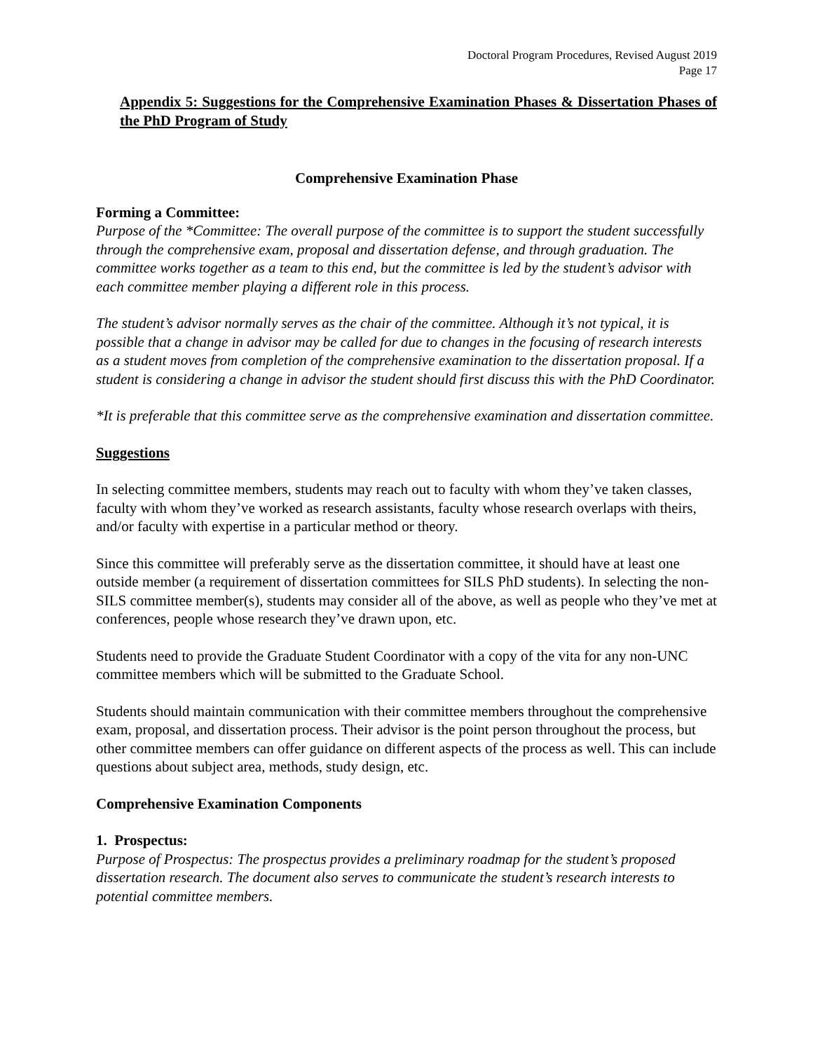Doctoral Program Procedures, Revised August 2019
Page 17
Appendix 5: Suggestions for the Comprehensive Examination Phases & Dissertation Phases of the PhD Program of Study
Comprehensive Examination Phase
Forming a Committee:
Purpose of the *Committee: The overall purpose of the committee is to support the student successfully through the comprehensive exam, proposal and dissertation defense, and through graduation. The committee works together as a team to this end, but the committee is led by the student’s advisor with each committee member playing a different role in this process.
The student’s advisor normally serves as the chair of the committee. Although it’s not typical, it is possible that a change in advisor may be called for due to changes in the focusing of research interests as a student moves from completion of the comprehensive examination to the dissertation proposal. If a student is considering a change in advisor the student should first discuss this with the PhD Coordinator.
*It is preferable that this committee serve as the comprehensive examination and dissertation committee.
Suggestions
In selecting committee members, students may reach out to faculty with whom they’ve taken classes, faculty with whom they’ve worked as research assistants, faculty whose research overlaps with theirs, and/or faculty with expertise in a particular method or theory.
Since this committee will preferably serve as the dissertation committee, it should have at least one outside member (a requirement of dissertation committees for SILS PhD students). In selecting the non-SILS committee member(s), students may consider all of the above, as well as people who they’ve met at conferences, people whose research they’ve drawn upon, etc.
Students need to provide the Graduate Student Coordinator with a copy of the vita for any non-UNC committee members which will be submitted to the Graduate School.
Students should maintain communication with their committee members throughout the comprehensive exam, proposal, and dissertation process. Their advisor is the point person throughout the process, but other committee members can offer guidance on different aspects of the process as well. This can include questions about subject area, methods, study design, etc.
Comprehensive Examination Components
1. Prospectus:
Purpose of Prospectus: The prospectus provides a preliminary roadmap for the student’s proposed dissertation research. The document also serves to communicate the student’s research interests to potential committee members.